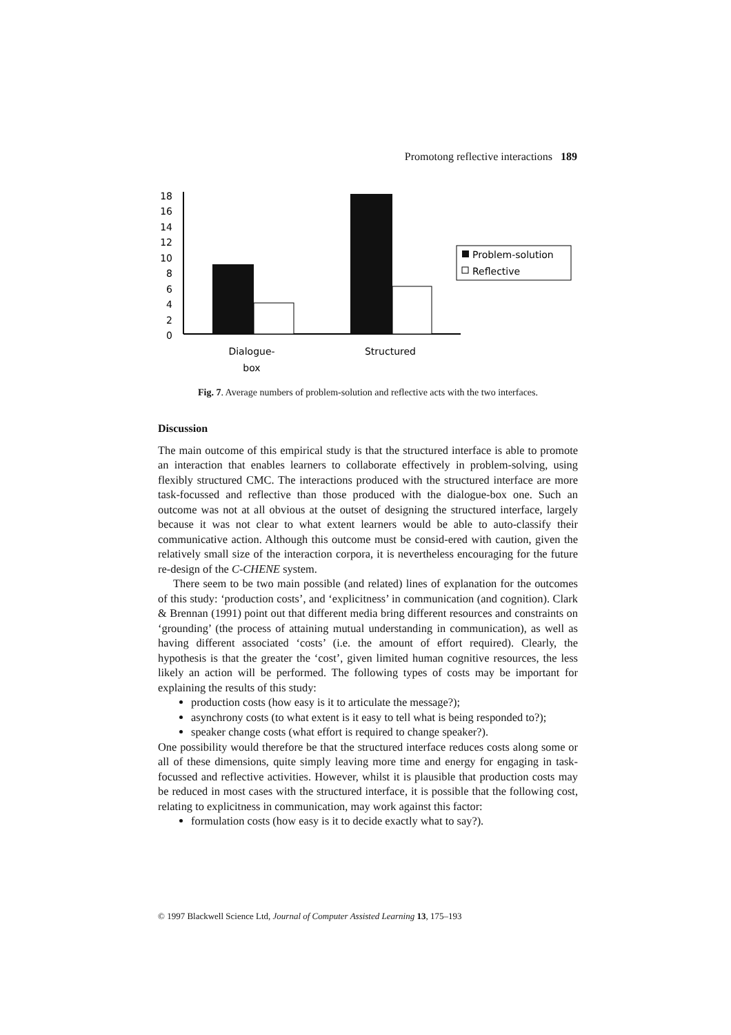Promotong reflective interactions 189
18
16
14
12
10
8
6
4
2
0
Problem-solution
Reflective
Dialogue-
box
Structured
Fig. 7. Average numbers of problem-solution and reflective acts with the two interfaces.
Discussion
The main outcome of this empirical study is that the structured interface is able to promote an interaction that enables learners to collaborate effectively in problem-solving, using flexibly structured CMC. The interactions produced with the structured interface are more task-focussed and reflective than those produced with the dialogue-box one. Such an outcome was not at all obvious at the outset of designing the structured interface, largely because it was not clear to what extent learners would be able to auto-classify their communicative action. Although this outcome must be consid-ered with caution, given the relatively small size of the interaction corpora, it is nevertheless encouraging for the future re-design of the C-CHENE system.
There seem to be two main possible (and related) lines of explanation for the outcomes of this study: ‘production costs’, and ‘explicitness’ in communication (and cognition). Clark & Brennan (1991) point out that different media bring different resources and constraints on ‘grounding’ (the process of attaining mutual understanding in communication), as well as having different associated ‘costs’ (i.e. the amount of effort required). Clearly, the hypothesis is that the greater the ‘cost’, given limited human cognitive resources, the less likely an action will be performed. The following types of costs may be important for explaining the results of this study:
production costs (how easy is it to articulate the message?);
asynchrony costs (to what extent is it easy to tell what is being responded to?);
speaker change costs (what effort is required to change speaker?).
One possibility would therefore be that the structured interface reduces costs along some or all of these dimensions, quite simply leaving more time and energy for engaging in task-focussed and reflective activities. However, whilst it is plausible that production costs may be reduced in most cases with the structured interface, it is possible that the following cost, relating to explicitness in communication, may work against this factor:
formulation costs (how easy is it to decide exactly what to say?).
© 1997 Blackwell Science Ltd, Journal of Computer Assisted Learning 13, 175–193